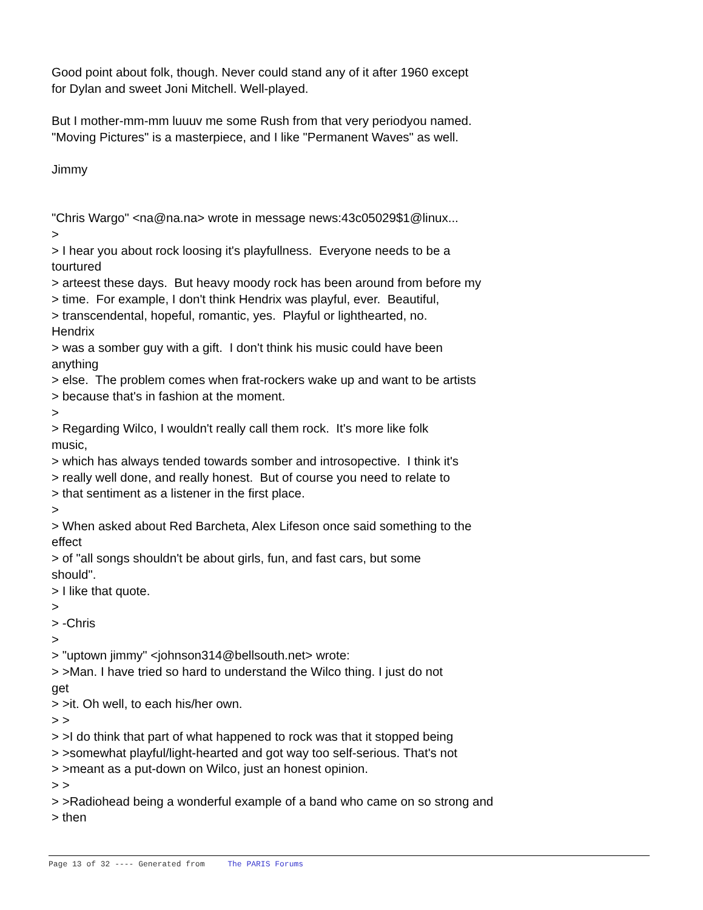Good point about folk, though. Never could stand any of it after 1960 except
for Dylan and sweet Joni Mitchell. Well-played.
But I mother-mm-mm luuuv me some Rush from that very periodyou named.
"Moving Pictures" is a masterpiece, and I like "Permanent Waves" as well.
Jimmy
"Chris Wargo" <na@na.na> wrote in message news:43c05029$1@linux...
>
> I hear you about rock loosing it's playfullness. Everyone needs to be a
tourtured
> arteest these days. But heavy moody rock has been around from before my
> time. For example, I don't think Hendrix was playful, ever. Beautiful,
> transcendental, hopeful, romantic, yes. Playful or lighthearted, no.
Hendrix
> was a somber guy with a gift. I don't think his music could have been
anything
> else. The problem comes when frat-rockers wake up and want to be artists
> because that's in fashion at the moment.
>
> Regarding Wilco, I wouldn't really call them rock. It's more like folk
music,
> which has always tended towards somber and introsopective. I think it's
> really well done, and really honest. But of course you need to relate to
> that sentiment as a listener in the first place.
>
> When asked about Red Barcheta, Alex Lifeson once said something to the
effect
> of "all songs shouldn't be about girls, fun, and fast cars, but some
should".
> I like that quote.
>
> -Chris
>
> "uptown jimmy" <johnson314@bellsouth.net> wrote:
> >Man. I have tried so hard to understand the Wilco thing. I just do not
get
> >it. Oh well, to each his/her own.
> >
> >I do think that part of what happened to rock was that it stopped being
> >somewhat playful/light-hearted and got way too self-serious. That's not
> >meant as a put-down on Wilco, just an honest opinion.
> >
> >Radiohead being a wonderful example of a band who came on so strong and
> then
Page 13 of 32 ---- Generated from The PARIS Forums